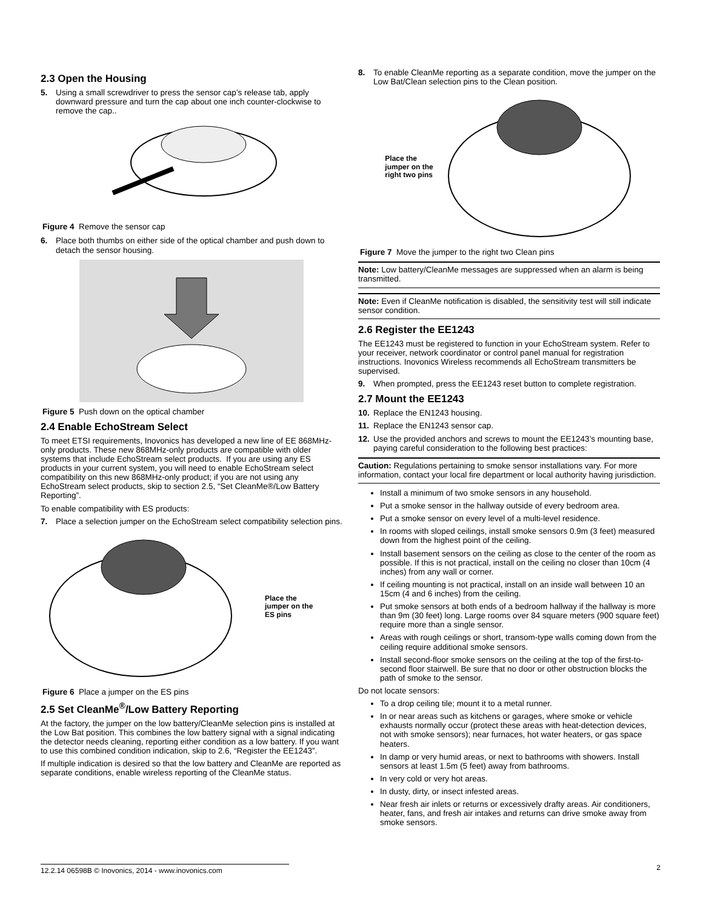2.3 Open the Housing
5. Using a small screwdriver to press the sensor cap’s release tab, apply downward pressure and turn the cap about one inch counter-clockwise to remove the cap..
Figure 4 Remove the sensor cap
6. Place both thumbs on either side of the optical chamber and push down to detach the sensor housing.
Figure 5 Push down on the optical chamber
2.4 Enable EchoStream Select
To meet ETSI requirements, Inovonics has developed a new line of EE 868MHz-only products. These new 868MHz-only products are compatible with older systems that include EchoStream select products. If you are using any ES products in your current system, you will need to enable EchoStream select compatibility on this new 868MHz-only product; if you are not using any EchoStream select products, skip to section 2.5, “Set CleanMe®/Low Battery Reporting”.
To enable compatibility with ES products:
7. Place a selection jumper on the EchoStream select compatibility selection pins.
Place the
jumper on the
ES pins
Figure 6 Place a jumper on the ES pins
2.5 Set CleanMe<sup>®</sup>/Low Battery Reporting
At the factory, the jumper on the low battery/CleanMe selection pins is installed at the Low Bat position. This combines the low battery signal with a signal indicating the detector needs cleaning, reporting either condition as a low battery. If you want to use this combined condition indication, skip to 2.6, “Register the EE1243”.
If multiple indication is desired so that the low battery and CleanMe are reported as separate conditions, enable wireless reporting of the CleanMe status.
8. To enable CleanMe reporting as a separate condition, move the jumper on the Low Bat/Clean selection pins to the Clean position.
Place the
jumper on the
right two pins
Figure 7 Move the jumper to the right two Clean pins
Note: Low battery/CleanMe messages are suppressed when an alarm is being transmitted.
Note: Even if CleanMe notification is disabled, the sensitivity test will still indicate sensor condition.
2.6 Register the EE1243
The EE1243 must be registered to function in your EchoStream system. Refer to your receiver, network coordinator or control panel manual for registration instructions. Inovonics Wireless recommends all EchoStream transmitters be supervised.
9. When prompted, press the EE1243 reset button to complete registration.
2.7 Mount the EE1243
10. Replace the EN1243 housing.
11. Replace the EN1243 sensor cap.
12. Use the provided anchors and screws to mount the EE1243’s mounting base, paying careful consideration to the following best practices:
Caution: Regulations pertaining to smoke sensor installations vary. For more information, contact your local fire department or local authority having jurisdiction.
Install a minimum of two smoke sensors in any household.
Put a smoke sensor in the hallway outside of every bedroom area.
Put a smoke sensor on every level of a multi-level residence.
In rooms with sloped ceilings, install smoke sensors 0.9m (3 feet) measured down from the highest point of the ceiling.
Install basement sensors on the ceiling as close to the center of the room as possible. If this is not practical, install on the ceiling no closer than 10cm (4 inches) from any wall or corner.
If ceiling mounting is not practical, install on an inside wall between 10 an 15cm (4 and 6 inches) from the ceiling.
Put smoke sensors at both ends of a bedroom hallway if the hallway is more than 9m (30 feet) long. Large rooms over 84 square meters (900 square feet) require more than a single sensor.
Areas with rough ceilings or short, transom-type walls coming down from the ceiling require additional smoke sensors.
Install second-floor smoke sensors on the ceiling at the top of the first-to-second floor stairwell. Be sure that no door or other obstruction blocks the path of smoke to the sensor.
Do not locate sensors:
To a drop ceiling tile; mount it to a metal runner.
In or near areas such as kitchens or garages, where smoke or vehicle exhausts normally occur (protect these areas with heat-detection devices, not with smoke sensors); near furnaces, hot water heaters, or gas space heaters.
In damp or very humid areas, or next to bathrooms with showers. Install sensors at least 1.5m (5 feet) away from bathrooms.
In very cold or very hot areas.
In dusty, dirty, or insect infested areas.
Near fresh air inlets or returns or excessively drafty areas. Air conditioners, heater, fans, and fresh air intakes and returns can drive smoke away from smoke sensors.
12.2.14 06598B © Inovonics, 2014 - www.inovonics.com 2